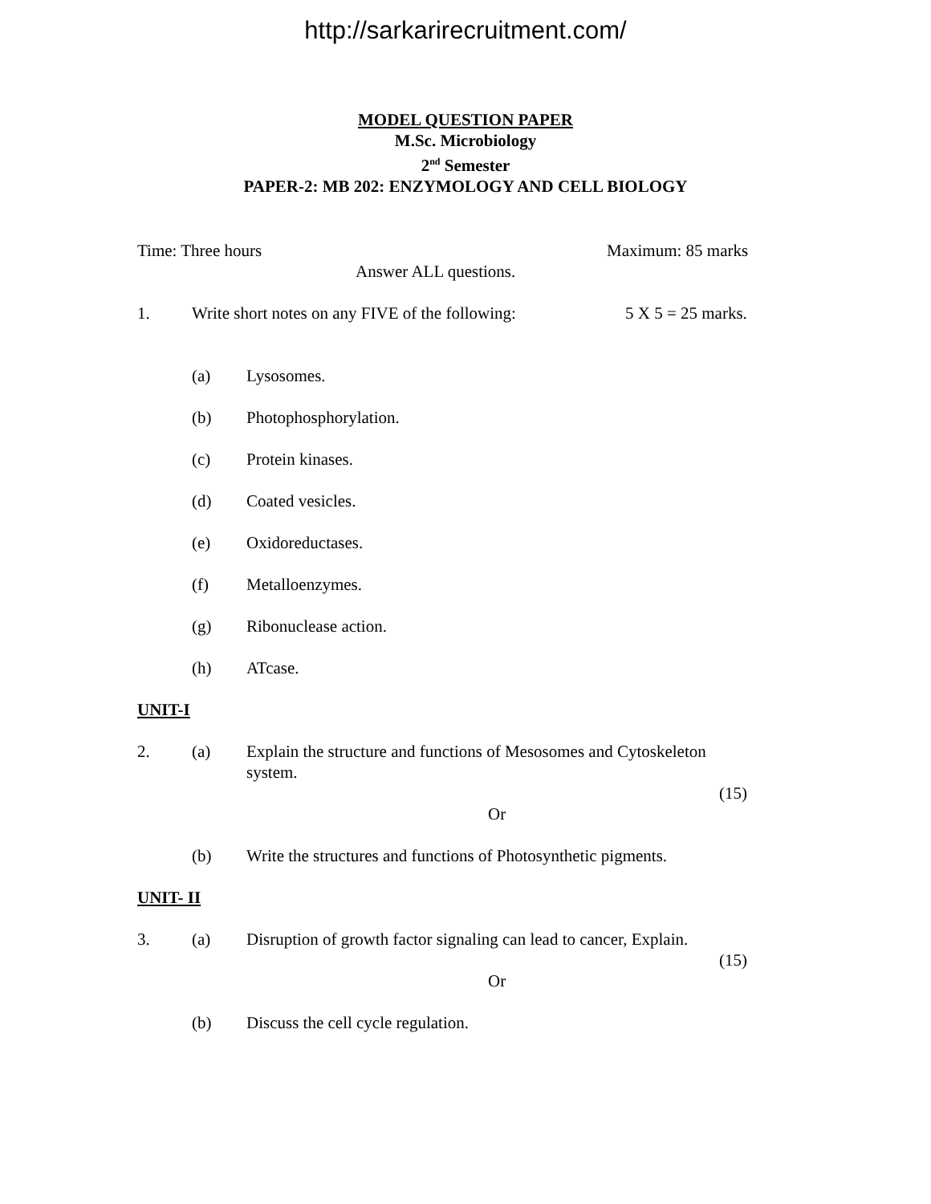http://sarkarirecruitment.com/
MODEL QUESTION PAPER
M.Sc. Microbiology
2<sup>nd</sup> Semester
PAPER-2: MB 202: ENZYMOLOGY AND CELL BIOLOGY
Time: Three hours Maximum: 85 marks
Answer ALL questions.
1. Write short notes on any FIVE of the following: 5 X 5 = 25 marks.
(a) Lysosomes.
(b) Photophosphorylation.
(c) Protein kinases.
(d) Coated vesicles.
(e) Oxidoreductases.
(f) Metalloenzymes.
(g) Ribonuclease action.
(h) ATcase.
UNIT-I
2. (a) Explain the structure and functions of Mesosomes and Cytoskeleton
system.
(15)
Or
(b) Write the structures and functions of Photosynthetic pigments.
UNIT- II
3. (a) Disruption of growth factor signaling can lead to cancer, Explain.
(15)
Or
(b) Discuss the cell cycle regulation.